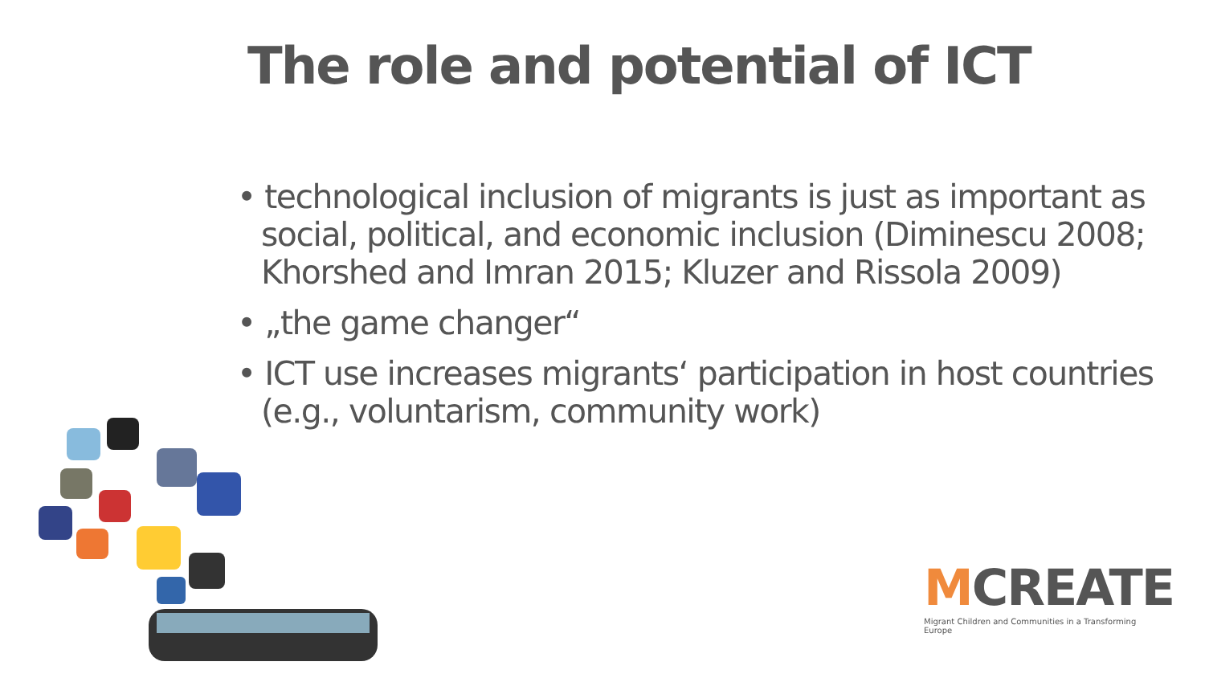The role and potential of ICT
• technological inclusion of migrants is just as important as social, political, and economic inclusion (Diminescu 2008; Khorshed and Imran 2015; Kluzer and Rissola 2009)
• „the game changer“
• ICT use increases migrants‘ participation in host countries (e.g., voluntarism, community work)
MCREATE
Migrant Children and Communities in a Transforming Europe